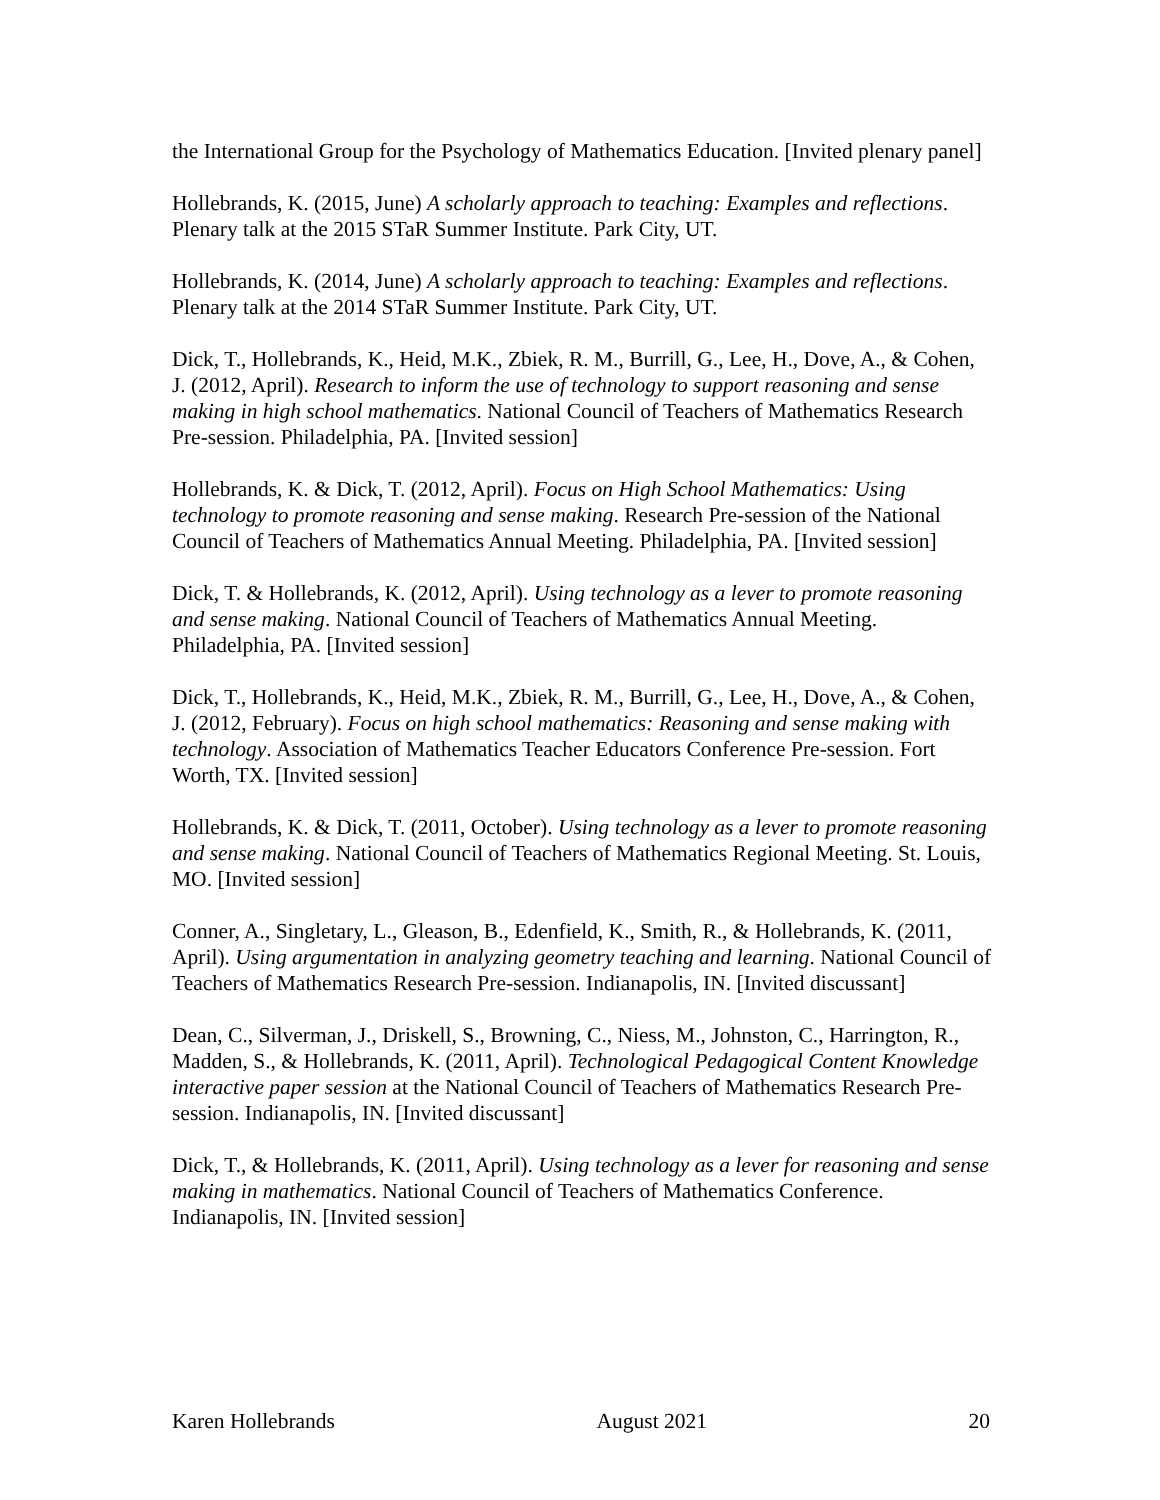the International Group for the Psychology of Mathematics Education. [Invited plenary panel]
Hollebrands, K. (2015, June) A scholarly approach to teaching: Examples and reflections. Plenary talk at the 2015 STaR Summer Institute. Park City, UT.
Hollebrands, K. (2014, June) A scholarly approach to teaching: Examples and reflections. Plenary talk at the 2014 STaR Summer Institute. Park City, UT.
Dick, T., Hollebrands, K., Heid, M.K., Zbiek, R. M., Burrill, G., Lee, H., Dove, A., & Cohen, J. (2012, April). Research to inform the use of technology to support reasoning and sense making in high school mathematics. National Council of Teachers of Mathematics Research Pre-session. Philadelphia, PA. [Invited session]
Hollebrands, K. & Dick, T. (2012, April). Focus on High School Mathematics: Using technology to promote reasoning and sense making. Research Pre-session of the National Council of Teachers of Mathematics Annual Meeting. Philadelphia, PA. [Invited session]
Dick, T. & Hollebrands, K. (2012, April). Using technology as a lever to promote reasoning and sense making. National Council of Teachers of Mathematics Annual Meeting. Philadelphia, PA. [Invited session]
Dick, T., Hollebrands, K., Heid, M.K., Zbiek, R. M., Burrill, G., Lee, H., Dove, A., & Cohen, J. (2012, February). Focus on high school mathematics: Reasoning and sense making with technology. Association of Mathematics Teacher Educators Conference Pre-session. Fort Worth, TX. [Invited session]
Hollebrands, K. & Dick, T. (2011, October). Using technology as a lever to promote reasoning and sense making. National Council of Teachers of Mathematics Regional Meeting. St. Louis, MO. [Invited session]
Conner, A., Singletary, L., Gleason, B., Edenfield, K., Smith, R., & Hollebrands, K. (2011, April). Using argumentation in analyzing geometry teaching and learning. National Council of Teachers of Mathematics Research Pre-session. Indianapolis, IN. [Invited discussant]
Dean, C., Silverman, J., Driskell, S., Browning, C., Niess, M., Johnston, C., Harrington, R., Madden, S., & Hollebrands, K. (2011, April). Technological Pedagogical Content Knowledge interactive paper session at the National Council of Teachers of Mathematics Research Pre-session. Indianapolis, IN. [Invited discussant]
Dick, T., & Hollebrands, K. (2011, April). Using technology as a lever for reasoning and sense making in mathematics. National Council of Teachers of Mathematics Conference. Indianapolis, IN. [Invited session]
Karen Hollebrands August 2021 20